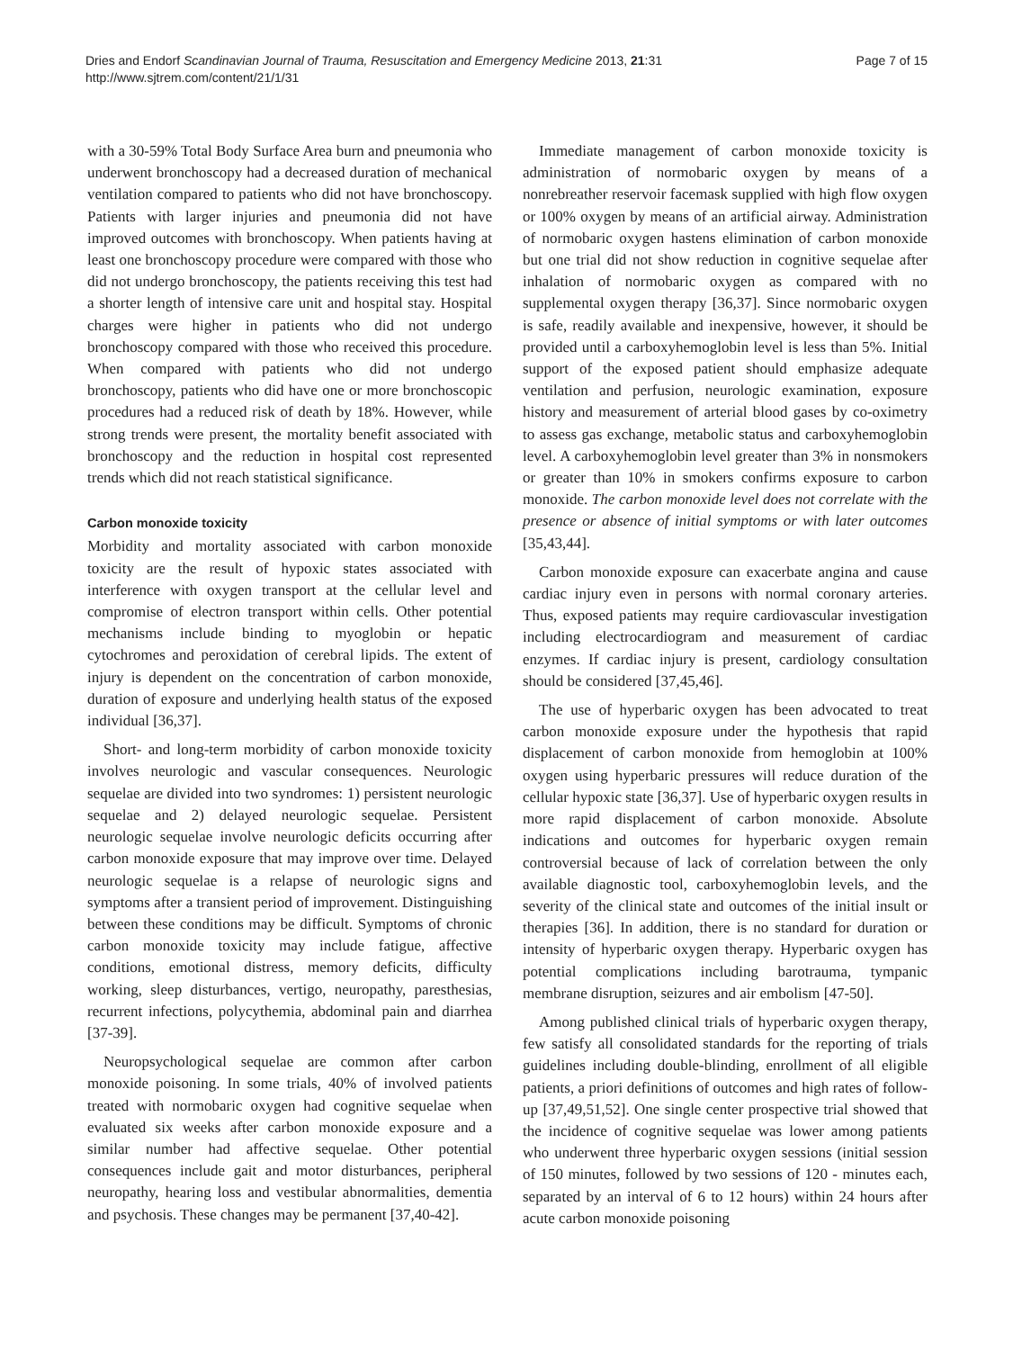Dries and Endorf Scandinavian Journal of Trauma, Resuscitation and Emergency Medicine 2013, 21:31
http://www.sjtrem.com/content/21/1/31
Page 7 of 15
with a 30-59% Total Body Surface Area burn and pneumonia who underwent bronchoscopy had a decreased duration of mechanical ventilation compared to patients who did not have bronchoscopy. Patients with larger injuries and pneumonia did not have improved outcomes with bronchoscopy. When patients having at least one bronchoscopy procedure were compared with those who did not undergo bronchoscopy, the patients receiving this test had a shorter length of intensive care unit and hospital stay. Hospital charges were higher in patients who did not undergo bronchoscopy compared with those who received this procedure. When compared with patients who did not undergo bronchoscopy, patients who did have one or more bronchoscopic procedures had a reduced risk of death by 18%. However, while strong trends were present, the mortality benefit associated with bronchoscopy and the reduction in hospital cost represented trends which did not reach statistical significance.
Carbon monoxide toxicity
Morbidity and mortality associated with carbon monoxide toxicity are the result of hypoxic states associated with interference with oxygen transport at the cellular level and compromise of electron transport within cells. Other potential mechanisms include binding to myoglobin or hepatic cytochromes and peroxidation of cerebral lipids. The extent of injury is dependent on the concentration of carbon monoxide, duration of exposure and underlying health status of the exposed individual [36,37].
Short- and long-term morbidity of carbon monoxide toxicity involves neurologic and vascular consequences. Neurologic sequelae are divided into two syndromes: 1) persistent neurologic sequelae and 2) delayed neurologic sequelae. Persistent neurologic sequelae involve neurologic deficits occurring after carbon monoxide exposure that may improve over time. Delayed neurologic sequelae is a relapse of neurologic signs and symptoms after a transient period of improvement. Distinguishing between these conditions may be difficult. Symptoms of chronic carbon monoxide toxicity may include fatigue, affective conditions, emotional distress, memory deficits, difficulty working, sleep disturbances, vertigo, neuropathy, paresthesias, recurrent infections, polycythemia, abdominal pain and diarrhea [37-39].
Neuropsychological sequelae are common after carbon monoxide poisoning. In some trials, 40% of involved patients treated with normobaric oxygen had cognitive sequelae when evaluated six weeks after carbon monoxide exposure and a similar number had affective sequelae. Other potential consequences include gait and motor disturbances, peripheral neuropathy, hearing loss and vestibular abnormalities, dementia and psychosis. These changes may be permanent [37,40-42].
Immediate management of carbon monoxide toxicity is administration of normobaric oxygen by means of a nonrebreather reservoir facemask supplied with high flow oxygen or 100% oxygen by means of an artificial airway. Administration of normobaric oxygen hastens elimination of carbon monoxide but one trial did not show reduction in cognitive sequelae after inhalation of normobaric oxygen as compared with no supplemental oxygen therapy [36,37]. Since normobaric oxygen is safe, readily available and inexpensive, however, it should be provided until a carboxyhemoglobin level is less than 5%. Initial support of the exposed patient should emphasize adequate ventilation and perfusion, neurologic examination, exposure history and measurement of arterial blood gases by co-oximetry to assess gas exchange, metabolic status and carboxyhemoglobin level. A carboxyhemoglobin level greater than 3% in nonsmokers or greater than 10% in smokers confirms exposure to carbon monoxide. The carbon monoxide level does not correlate with the presence or absence of initial symptoms or with later outcomes [35,43,44].
Carbon monoxide exposure can exacerbate angina and cause cardiac injury even in persons with normal coronary arteries. Thus, exposed patients may require cardiovascular investigation including electrocardiogram and measurement of cardiac enzymes. If cardiac injury is present, cardiology consultation should be considered [37,45,46].
The use of hyperbaric oxygen has been advocated to treat carbon monoxide exposure under the hypothesis that rapid displacement of carbon monoxide from hemoglobin at 100% oxygen using hyperbaric pressures will reduce duration of the cellular hypoxic state [36,37]. Use of hyperbaric oxygen results in more rapid displacement of carbon monoxide. Absolute indications and outcomes for hyperbaric oxygen remain controversial because of lack of correlation between the only available diagnostic tool, carboxyhemoglobin levels, and the severity of the clinical state and outcomes of the initial insult or therapies [36]. In addition, there is no standard for duration or intensity of hyperbaric oxygen therapy. Hyperbaric oxygen has potential complications including barotrauma, tympanic membrane disruption, seizures and air embolism [47-50].
Among published clinical trials of hyperbaric oxygen therapy, few satisfy all consolidated standards for the reporting of trials guidelines including double-blinding, enrollment of all eligible patients, a priori definitions of outcomes and high rates of follow-up [37,49,51,52]. One single center prospective trial showed that the incidence of cognitive sequelae was lower among patients who underwent three hyperbaric oxygen sessions (initial session of 150 minutes, followed by two sessions of 120 - minutes each, separated by an interval of 6 to 12 hours) within 24 hours after acute carbon monoxide poisoning